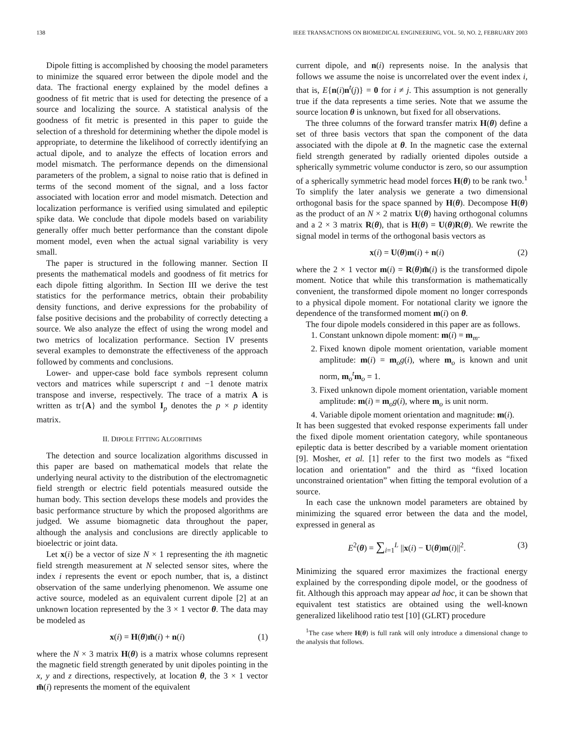138 IEEE TRANSACTIONS ON BIOMEDICAL ENGINEERING, VOL. 50, NO. 2, FEBRUARY 2003
Dipole fitting is accomplished by choosing the model parameters to minimize the squared error between the dipole model and the data. The fractional energy explained by the model defines a goodness of fit metric that is used for detecting the presence of a source and localizing the source. A statistical analysis of the goodness of fit metric is presented in this paper to guide the selection of a threshold for determining whether the dipole model is appropriate, to determine the likelihood of correctly identifying an actual dipole, and to analyze the effects of location errors and model mismatch. The performance depends on the dimensional parameters of the problem, a signal to noise ratio that is defined in terms of the second moment of the signal, and a loss factor associated with location error and model mismatch. Detection and localization performance is verified using simulated and epileptic spike data. We conclude that dipole models based on variability generally offer much better performance than the constant dipole moment model, even when the actual signal variability is very small.
The paper is structured in the following manner. Section II presents the mathematical models and goodness of fit metrics for each dipole fitting algorithm. In Section III we derive the test statistics for the performance metrics, obtain their probability density functions, and derive expressions for the probability of false positive decisions and the probability of correctly detecting a source. We also analyze the effect of using the wrong model and two metrics of localization performance. Section IV presents several examples to demonstrate the effectiveness of the approach followed by comments and conclusions.
Lower- and upper-case bold face symbols represent column vectors and matrices while superscript t and −1 denote matrix transpose and inverse, respectively. The trace of a matrix A is written as tr{A} and the symbol I<sub>p</sub> denotes the p × p identity matrix.
II. DIPOLE FITTING ALGORITHMS
The detection and source localization algorithms discussed in this paper are based on mathematical models that relate the underlying neural activity to the distribution of the electromagnetic field strength or electric field potentials measured outside the human body. This section develops these models and provides the basic performance structure by which the proposed algorithms are judged. We assume biomagnetic data throughout the paper, although the analysis and conclusions are directly applicable to bioelectric or joint data.
Let x(i) be a vector of size N × 1 representing the ith magnetic field strength measurement at N selected sensor sites, where the index i represents the event or epoch number, that is, a distinct observation of the same underlying phenomenon. We assume one active source, modeled as an equivalent current dipole [2] at an unknown location represented by the 3 × 1 vector θ. The data may be modeled as
x(i) = H(θ)m̃(i) + n(i) (1)
where the N × 3 matrix H(θ) is a matrix whose columns represent the magnetic field strength generated by unit dipoles pointing in the x, y and z directions, respectively, at location θ, the 3 × 1 vector m̃(i) represents the moment of the equivalent
current dipole, and n(i) represents noise. In the analysis that follows we assume the noise is uncorrelated over the event index i, that is, E{n(i)n<sup>t</sup>(j)} = 0 for i ≠ j. This assumption is not generally true if the data represents a time series. Note that we assume the source location θ is unknown, but fixed for all observations.
The three columns of the forward transfer matrix H(θ) define a set of three basis vectors that span the component of the data associated with the dipole at θ. In the magnetic case the external field strength generated by radially oriented dipoles outside a spherically symmetric volume conductor is zero, so our assumption of a spherically symmetric head model forces H(θ) to be rank two.<sup>1</sup> To simplify the later analysis we generate a two dimensional orthogonal basis for the space spanned by H(θ). Decompose H(θ) as the product of an N × 2 matrix U(θ) having orthogonal columns and a 2 × 3 matrix R(θ), that is H(θ) = U(θ)R(θ). We rewrite the signal model in terms of the orthogonal basis vectors as
x(i) = U(θ)m(i) + n(i) (2)
where the 2 × 1 vector m(i) = R(θ)m̃(i) is the transformed dipole moment. Notice that while this transformation is mathematically convenient, the transformed dipole moment no longer corresponds to a physical dipole moment. For notational clarity we ignore the dependence of the transformed moment m(i) on θ.
The four dipole models considered in this paper are as follows.
1. Constant unknown dipole moment: m(i) = m<sub>m</sub>.
2. Fixed known dipole moment orientation, variable moment amplitude: m(i) = m<sub>o</sub>g(i), where m<sub>o</sub> is known and unit norm, m<sub>o</sub><sup>t</sup>m<sub>o</sub> = 1.
3. Fixed unknown dipole moment orientation, variable moment amplitude: m(i) = m<sub>o</sub>g(i), where m<sub>o</sub> is unit norm.
4. Variable dipole moment orientation and magnitude: m(i).
It has been suggested that evoked response experiments fall under the fixed dipole moment orientation category, while spontaneous epileptic data is better described by a variable moment orientation [9]. Mosher, et al. [1] refer to the first two models as “fixed location and orientation” and the third as “fixed location unconstrained orientation” when fitting the temporal evolution of a source.
In each case the unknown model parameters are obtained by minimizing the squared error between the data and the model, expressed in general as
E<sup>2</sup>(θ) = ∑<sub>i=1</sub><sup>L</sup> ||x(i) − U(θ)m(i)||<sup>2</sup>. (3)
Minimizing the squared error maximizes the fractional energy explained by the corresponding dipole model, or the goodness of fit. Although this approach may appear ad hoc, it can be shown that equivalent test statistics are obtained using the well-known generalized likelihood ratio test [10] (GLRT) procedure
<sup>1</sup> The case where H(θ) is full rank will only introduce a dimensional change to the analysis that follows.